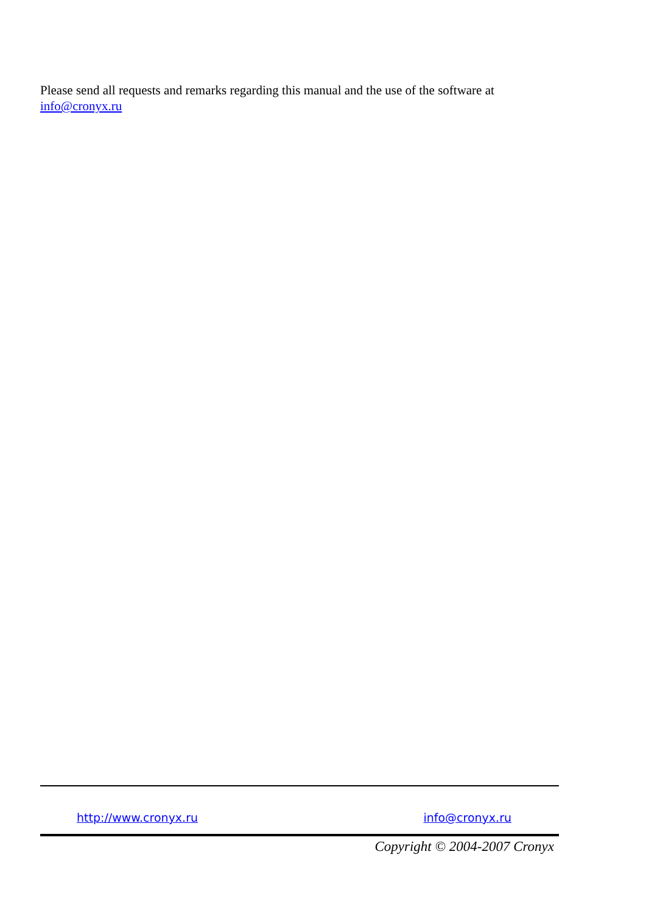Please send all requests and remarks regarding this manual and the use of the software at info@cronyx.ru
http://www.cronyx.ru info@cronyx.ru
Copyright © 2004-2007 Cronyx